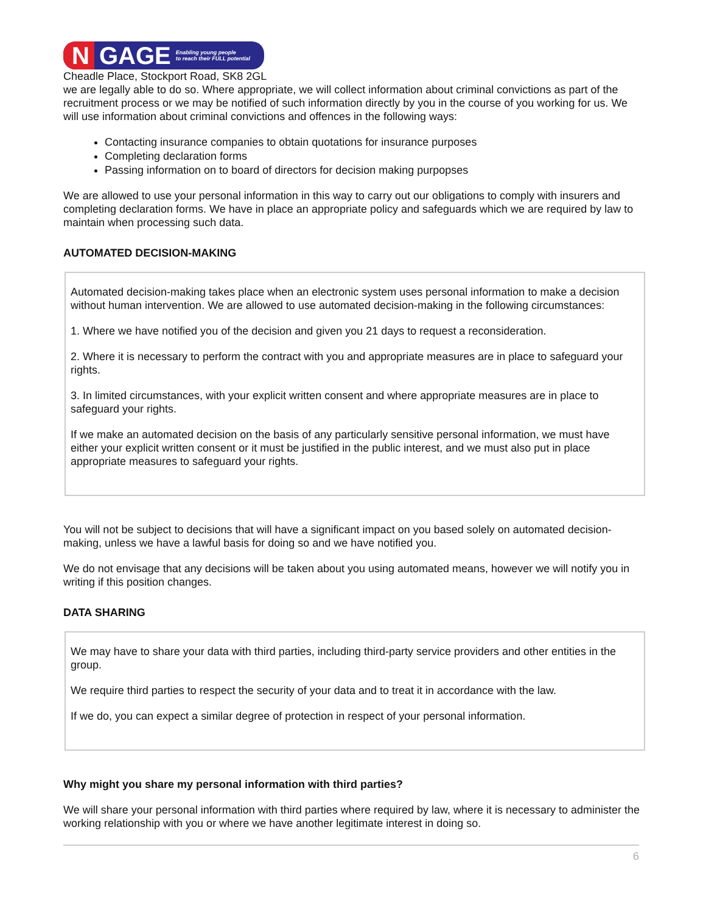N GAGE Enabling young people
to reach their FULL potential
Cheadle Place, Stockport Road, SK8 2GL
we are legally able to do so. Where appropriate, we will collect information about criminal convictions as part of the recruitment process or we may be notified of such information directly by you in the course of you working for us. We will use information about criminal convictions and offences in the following ways:
Contacting insurance companies to obtain quotations for insurance purposes
Completing declaration forms
Passing information on to board of directors for decision making purpopses
We are allowed to use your personal information in this way to carry out our obligations to comply with insurers and completing declaration forms. We have in place an appropriate policy and safeguards which we are required by law to maintain when processing such data.
AUTOMATED DECISION-MAKING
Automated decision-making takes place when an electronic system uses personal information to make a decision without human intervention. We are allowed to use automated decision-making in the following circumstances:
1. Where we have notified you of the decision and given you 21 days to request a reconsideration.
2. Where it is necessary to perform the contract with you and appropriate measures are in place to safeguard your rights.
3. In limited circumstances, with your explicit written consent and where appropriate measures are in place to safeguard your rights.
If we make an automated decision on the basis of any particularly sensitive personal information, we must have either your explicit written consent or it must be justified in the public interest, and we must also put in place appropriate measures to safeguard your rights.
You will not be subject to decisions that will have a significant impact on you based solely on automated decision-making, unless we have a lawful basis for doing so and we have notified you.
We do not envisage that any decisions will be taken about you using automated means, however we will notify you in writing if this position changes.
DATA SHARING
We may have to share your data with third parties, including third-party service providers and other entities in the group.
We require third parties to respect the security of your data and to treat it in accordance with the law.
If we do, you can expect a similar degree of protection in respect of your personal information.
Why might you share my personal information with third parties?
We will share your personal information with third parties where required by law, where it is necessary to administer the working relationship with you or where we have another legitimate interest in doing so.
6